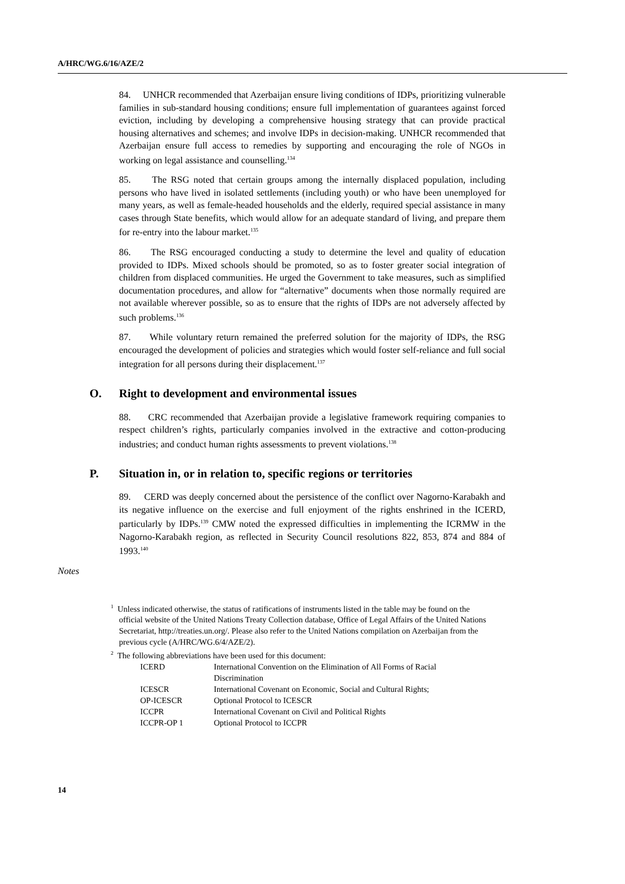A/HRC/WG.6/16/AZE/2
84. UNHCR recommended that Azerbaijan ensure living conditions of IDPs, prioritizing vulnerable families in sub-standard housing conditions; ensure full implementation of guarantees against forced eviction, including by developing a comprehensive housing strategy that can provide practical housing alternatives and schemes; and involve IDPs in decision-making. UNHCR recommended that Azerbaijan ensure full access to remedies by supporting and encouraging the role of NGOs in working on legal assistance and counselling.<sup>134</sup>
85. The RSG noted that certain groups among the internally displaced population, including persons who have lived in isolated settlements (including youth) or who have been unemployed for many years, as well as female-headed households and the elderly, required special assistance in many cases through State benefits, which would allow for an adequate standard of living, and prepare them for re-entry into the labour market.<sup>135</sup>
86. The RSG encouraged conducting a study to determine the level and quality of education provided to IDPs. Mixed schools should be promoted, so as to foster greater social integration of children from displaced communities. He urged the Government to take measures, such as simplified documentation procedures, and allow for “alternative” documents when those normally required are not available wherever possible, so as to ensure that the rights of IDPs are not adversely affected by such problems.<sup>136</sup>
87. While voluntary return remained the preferred solution for the majority of IDPs, the RSG encouraged the development of policies and strategies which would foster self-reliance and full social integration for all persons during their displacement.<sup>137</sup>
O. Right to development and environmental issues
88. CRC recommended that Azerbaijan provide a legislative framework requiring companies to respect children’s rights, particularly companies involved in the extractive and cotton-producing industries; and conduct human rights assessments to prevent violations.<sup>138</sup>
P. Situation in, or in relation to, specific regions or territories
89. CERD was deeply concerned about the persistence of the conflict over Nagorno-Karabakh and its negative influence on the exercise and full enjoyment of the rights enshrined in the ICERD, particularly by IDPs.<sup>139</sup> CMW noted the expressed difficulties in implementing the ICRMW in the Nagorno-Karabakh region, as reflected in Security Council resolutions 822, 853, 874 and 884 of 1993.<sup>140</sup>
Notes
<sup>1</sup> Unless indicated otherwise, the status of ratifications of instruments listed in the table may be found on the official website of the United Nations Treaty Collection database, Office of Legal Affairs of the United Nations Secretariat, http://treaties.un.org/. Please also refer to the United Nations compilation on Azerbaijan from the previous cycle (A/HRC/WG.6/4/AZE/2).
<sup>2</sup> The following abbreviations have been used for this document:
| ICERD | International Convention on the Elimination of All Forms of Racial Discrimination |
| ICESCR | International Covenant on Economic, Social and Cultural Rights; |
| OP-ICESCR | Optional Protocol to ICESCR |
| ICCPR | International Covenant on Civil and Political Rights |
| ICCPR-OP 1 | Optional Protocol to ICCPR |
14